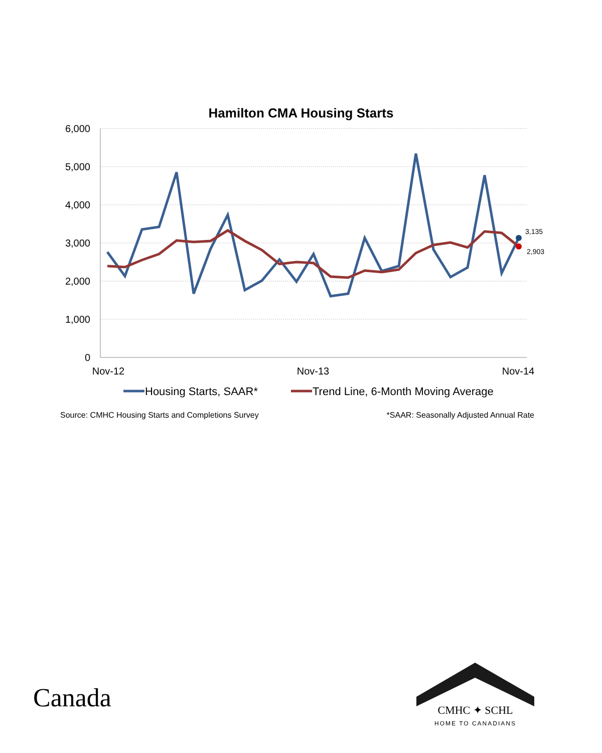Hamilton CMA Housing Starts
6,000
5,000
4,000
3,000
2,000
1,000
0
Nov-12
Nov-13
Nov-14
3,135
2,903
Housing Starts, SAAR*
Trend Line, 6-Month Moving Average
Source: CMHC Housing Starts and Completions Survey *SAAR: Seasonally Adjusted Annual Rate
Canada
CMHC ✦ SCHL
HOME TO CANADIANS